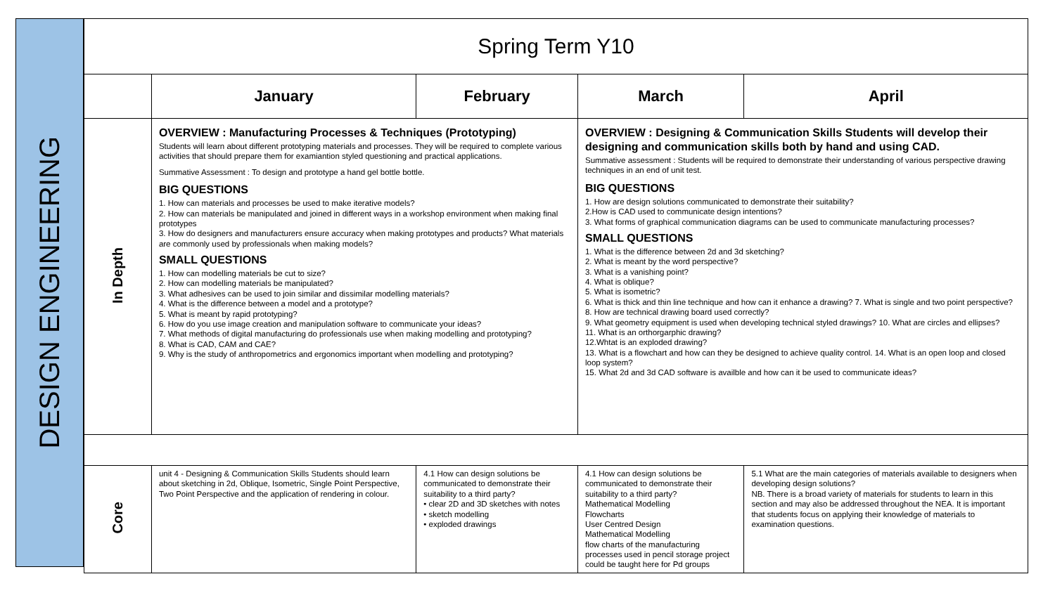DESIGN ENGINEERING
| Spring Term Y10 | | | | |
| --- | --- | --- | --- | --- |
| | January | February | March | April |
| In Depth | OVERVIEW : Manufacturing Processes & Techniques (Prototyping) Students will learn about different prototyping materials and processes. They will be required to complete various activities that should prepare them for examiantion styled questioning and practical applications. Summative Assessment : To design and prototype a hand gel bottle bottle. BIG QUESTIONS 1. How can materials and processes be used to make iterative models? 2. How can materials be manipulated and joined in different ways in a workshop environment when making final prototypes 3. How do designers and manufacturers ensure accuracy when making prototypes and products? What materials are commonly used by professionals when making models? SMALL QUESTIONS 1. How can modelling materials be cut to size? 2. How can modelling materials be manipulated? 3. What adhesives can be used to join similar and dissimilar modelling materials? 4. What is the difference between a model and a prototype? 5. What is meant by rapid prototyping? 6. How do you use image creation and manipulation software to communicate your ideas? 7. What methods of digital manufacturing do professionals use when making modelling and prototyping? 8. What is CAD, CAM and CAE? 9. Why is the study of anthropometrics and ergonomics important when modelling and prototyping? | | OVERVIEW : Designing & Communication Skills Students will develop their designing and communication skills both by hand and using CAD. Summative assessment : Students will be required to demonstrate their understanding of various perspective drawing techniques in an end of unit test. BIG QUESTIONS 1. How are design solutions communicated to demonstrate their suitability? 2.How is CAD used to communicate design intentions? 3. What forms of graphical communication diagrams can be used to communicate manufacturing processes? SMALL QUESTIONS 1. What is the difference between 2d and 3d sketching? 2. What is meant by the word perspective? 3. What is a vanishing point? 4. What is oblique? 5. What is isometric? 6. What is thick and thin line technique and how can it enhance a drawing? 7. What is single and two point perspective? 8. How are technical drawing board used correctly? 9. What geometry equipment is used when developing technical styled drawings? 10. What are circles and ellipses? 11. What is an orthorgarphic drawing? 12.Whtat is an exploded drawing? 13. What is a flowchart and how can they be designed to achieve quality control. 14. What is an open loop and closed loop system? 15. What 2d and 3d CAD software is availble and how can it be used to communicate ideas? | |
| Core | unit 4 - Designing & Communication Skills Students should learn about sketching in 2d, Oblique, Isometric, Single Point Perspective, Two Point Perspective and the application of rendering in colour. | 4.1 How can design solutions be communicated to demonstrate their suitability to a third party? • clear 2D and 3D sketches with notes • sketch modelling • exploded drawings | 4.1 How can design solutions be communicated to demonstrate their suitability to a third party? Mathematical Modelling Flowcharts User Centred Design Mathematical Modelling flow charts of the manufacturing processes used in pencil storage project could be taught here for Pd groups | 5.1 What are the main categories of materials available to designers when developing design solutions? NB. There is a broad variety of materials for students to learn in this section and may also be addressed throughout the NEA. It is important that students focus on applying their knowledge of materials to examination questions. |